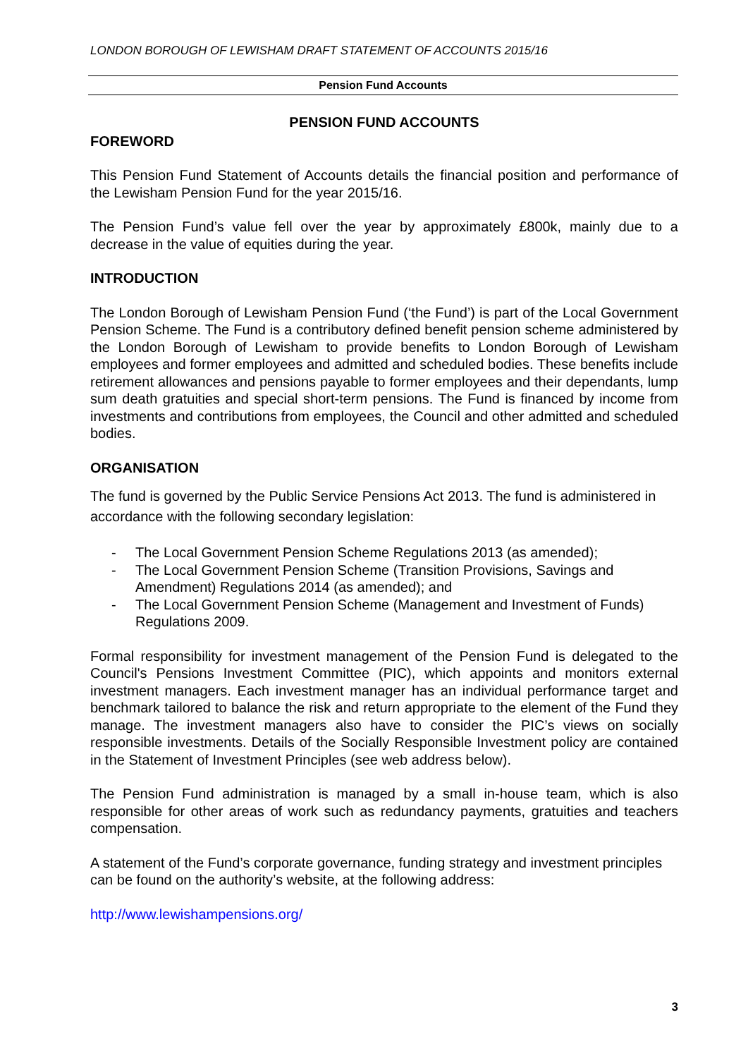LONDON BOROUGH OF LEWISHAM DRAFT STATEMENT OF ACCOUNTS 2015/16
Pension Fund Accounts
PENSION FUND ACCOUNTS
FOREWORD
This Pension Fund Statement of Accounts details the financial position and performance of the Lewisham Pension Fund for the year 2015/16.
The Pension Fund’s value fell over the year by approximately £800k, mainly due to a decrease in the value of equities during the year.
INTRODUCTION
The London Borough of Lewisham Pension Fund (‘the Fund’) is part of the Local Government Pension Scheme. The Fund is a contributory defined benefit pension scheme administered by the London Borough of Lewisham to provide benefits to London Borough of Lewisham employees and former employees and admitted and scheduled bodies. These benefits include retirement allowances and pensions payable to former employees and their dependants, lump sum death gratuities and special short-term pensions. The Fund is financed by income from investments and contributions from employees, the Council and other admitted and scheduled bodies.
ORGANISATION
The fund is governed by the Public Service Pensions Act 2013. The fund is administered in accordance with the following secondary legislation:
- The Local Government Pension Scheme Regulations 2013 (as amended);
- The Local Government Pension Scheme (Transition Provisions, Savings and Amendment) Regulations 2014 (as amended); and
- The Local Government Pension Scheme (Management and Investment of Funds) Regulations 2009.
Formal responsibility for investment management of the Pension Fund is delegated to the Council's Pensions Investment Committee (PIC), which appoints and monitors external investment managers. Each investment manager has an individual performance target and benchmark tailored to balance the risk and return appropriate to the element of the Fund they manage. The investment managers also have to consider the PIC’s views on socially responsible investments. Details of the Socially Responsible Investment policy are contained in the Statement of Investment Principles (see web address below).
The Pension Fund administration is managed by a small in-house team, which is also responsible for other areas of work such as redundancy payments, gratuities and teachers compensation.
A statement of the Fund’s corporate governance, funding strategy and investment principles can be found on the authority’s website, at the following address:
http://www.lewishampensions.org/
3